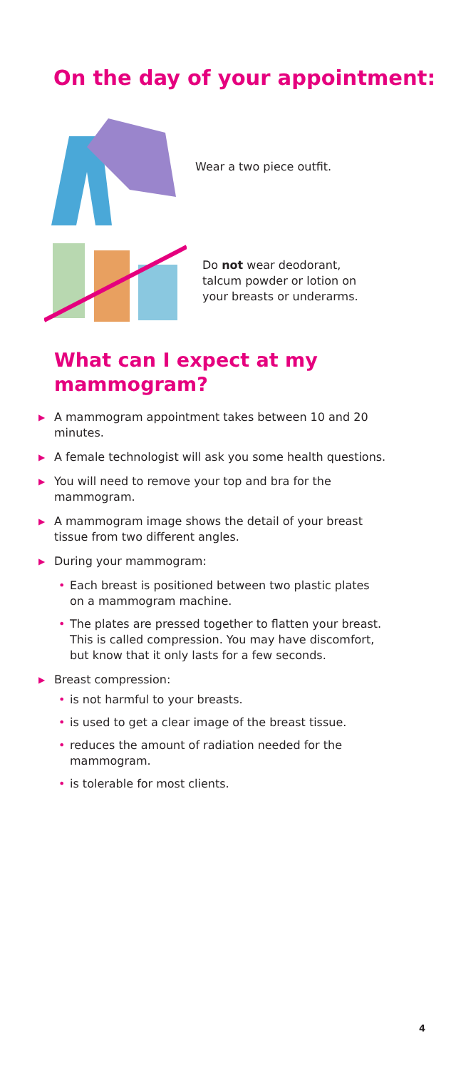On the day of your appointment:
Wear a two piece outfit.
Do not wear deodorant,
talcum powder or lotion on
your breasts or underarms.
What can I expect at my
mammogram?
▶ A mammogram appointment takes between 10 and 20 minutes.
▶ A female technologist will ask you some health questions.
▶ You will need to remove your top and bra for the mammogram.
▶ A mammogram image shows the detail of your breast tissue from two different angles.
▶ During your mammogram:
• Each breast is positioned between two plastic plates on a mammogram machine.
• The plates are pressed together to flatten your breast. This is called compression. You may have discomfort, but know that it only lasts for a few seconds.
▶ Breast compression:
• is not harmful to your breasts.
• is used to get a clear image of the breast tissue.
• reduces the amount of radiation needed for the mammogram.
• is tolerable for most clients.
4